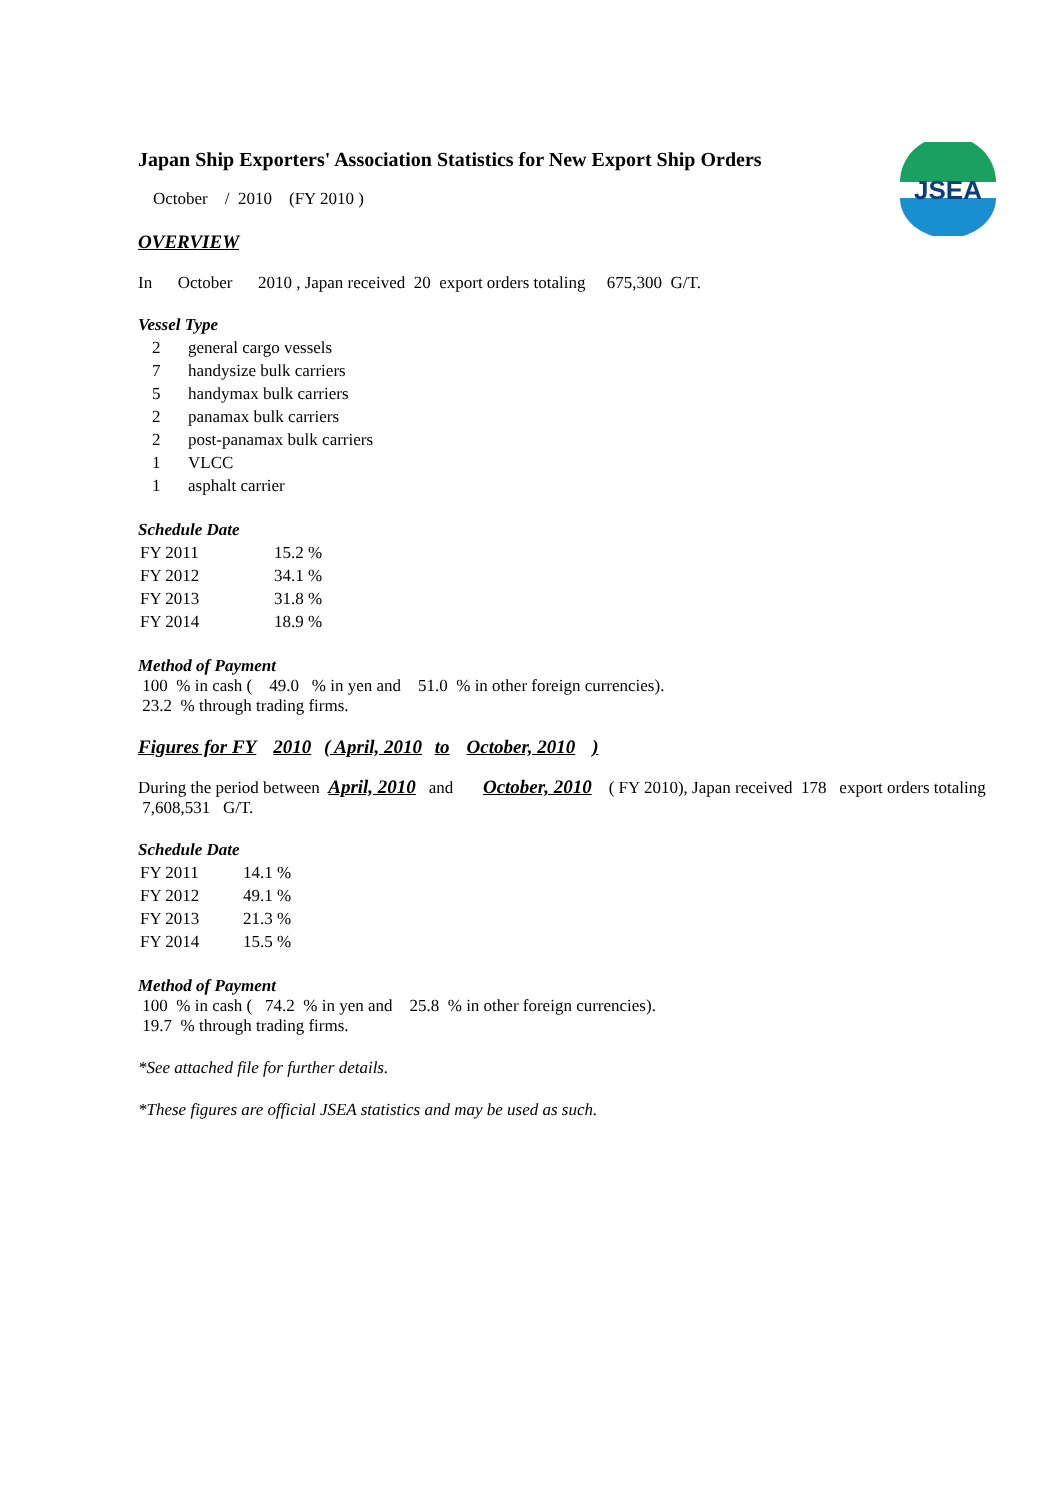JSEA
Japan Ship Exporters' Association Statistics for New Export Ship Orders
October / 2010 (FY 2010 )
OVERVIEW
In October 2010 , Japan received 20 export orders totaling 675,300 G/T.
Vessel Type
| 2 | general cargo vessels |
| 7 | handysize bulk carriers |
| 5 | handymax bulk carriers |
| 2 | panamax bulk carriers |
| 2 | post-panamax bulk carriers |
| 1 | VLCC |
| 1 | asphalt carrier |
Schedule Date
| FY 2011 | 15.2 % |
| FY 2012 | 34.1 % |
| FY 2013 | 31.8 % |
| FY 2014 | 18.9 % |
Method of Payment
100 % in cash ( 49.0 % in yen and 51.0 % in other foreign currencies).
23.2 % through trading firms.
Figures for FY 2010 ( April, 2010 to October, 2010 )
During the period between April, 2010 and October, 2010 ( FY 2010), Japan received 178 export orders totaling 7,608,531 G/T.
Schedule Date
| FY 2011 | 14.1 % |
| FY 2012 | 49.1 % |
| FY 2013 | 21.3 % |
| FY 2014 | 15.5 % |
Method of Payment
100 % in cash ( 74.2 % in yen and 25.8 % in other foreign currencies).
19.7 % through trading firms.
*See attached file for further details.
*These figures are official JSEA statistics and may be used as such.